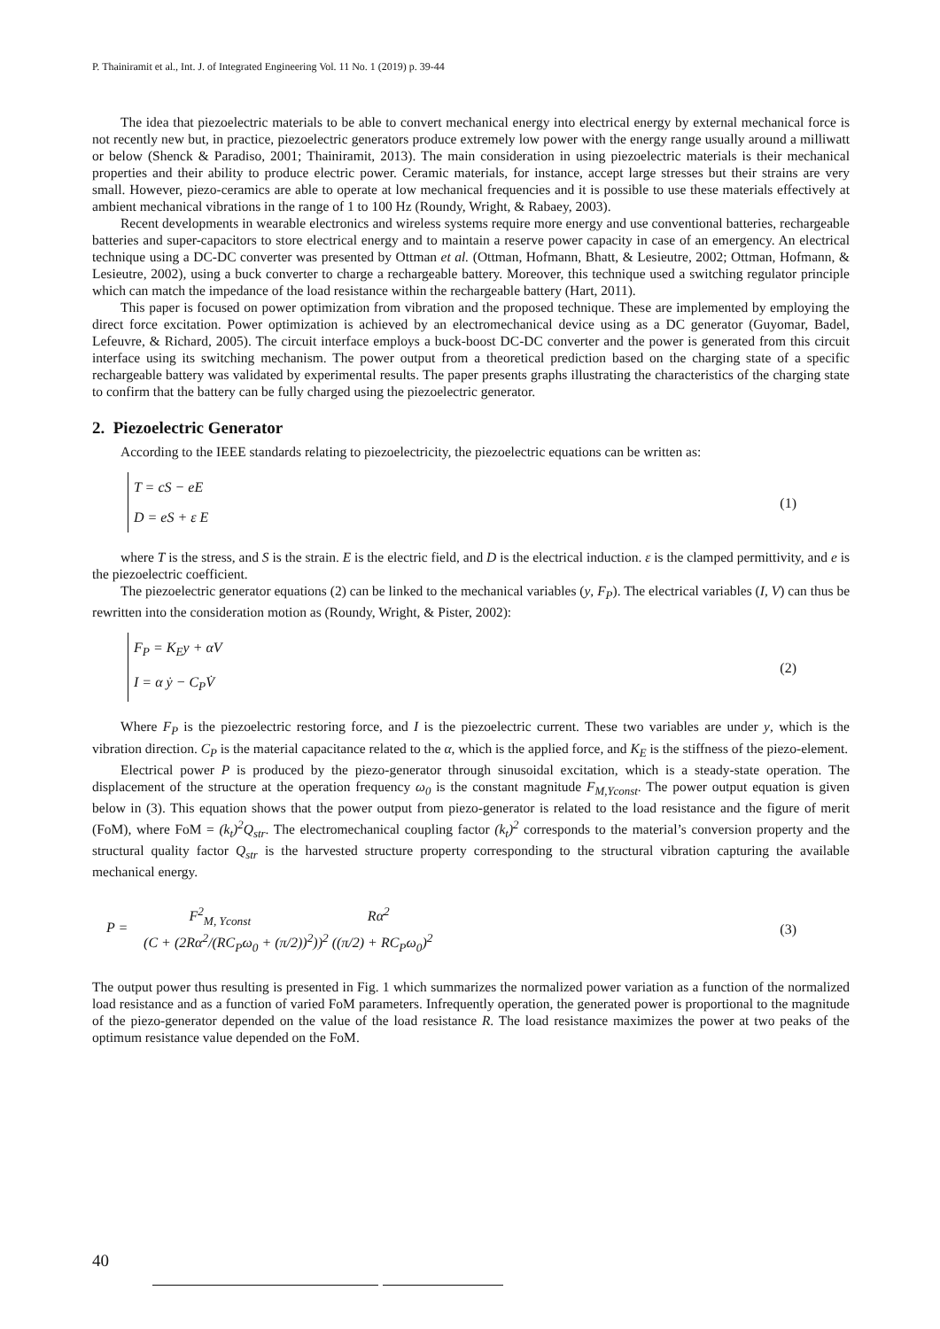P. Thainiramit et al., Int. J. of Integrated Engineering Vol. 11 No. 1 (2019) p. 39-44
The idea that piezoelectric materials to be able to convert mechanical energy into electrical energy by external mechanical force is not recently new but, in practice, piezoelectric generators produce extremely low power with the energy range usually around a milliwatt or below (Shenck & Paradiso, 2001; Thainiramit, 2013). The main consideration in using piezoelectric materials is their mechanical properties and their ability to produce electric power. Ceramic materials, for instance, accept large stresses but their strains are very small. However, piezo-ceramics are able to operate at low mechanical frequencies and it is possible to use these materials effectively at ambient mechanical vibrations in the range of 1 to 100 Hz (Roundy, Wright, & Rabaey, 2003).
Recent developments in wearable electronics and wireless systems require more energy and use conventional batteries, rechargeable batteries and super-capacitors to store electrical energy and to maintain a reserve power capacity in case of an emergency. An electrical technique using a DC-DC converter was presented by Ottman et al. (Ottman, Hofmann, Bhatt, & Lesieutre, 2002; Ottman, Hofmann, & Lesieutre, 2002), using a buck converter to charge a rechargeable battery. Moreover, this technique used a switching regulator principle which can match the impedance of the load resistance within the rechargeable battery (Hart, 2011).
This paper is focused on power optimization from vibration and the proposed technique. These are implemented by employing the direct force excitation. Power optimization is achieved by an electromechanical device using as a DC generator (Guyomar, Badel, Lefeuvre, & Richard, 2005). The circuit interface employs a buck-boost DC-DC converter and the power is generated from this circuit interface using its switching mechanism. The power output from a theoretical prediction based on the charging state of a specific rechargeable battery was validated by experimental results. The paper presents graphs illustrating the characteristics of the charging state to confirm that the battery can be fully charged using the piezoelectric generator.
2. Piezoelectric Generator
According to the IEEE standards relating to piezoelectricity, the piezoelectric equations can be written as:
T = cS − eE
D = eS + ε E
(1)
where T is the stress, and S is the strain. E is the electric field, and D is the electrical induction. ε is the clamped permittivity, and e is the piezoelectric coefficient.
The piezoelectric generator equations (2) can be linked to the mechanical variables (y, F<sub>P</sub>). The electrical variables (I, V) can thus be rewritten into the consideration motion as (Roundy, Wright, & Pister, 2002):
F<sub>P</sub> = K<sub>E</sub>y + αV
I = α ẏ − C<sub>P</sub>V̇
(2)
Where F<sub>P</sub> is the piezoelectric restoring force, and I is the piezoelectric current. These two variables are under y, which is the vibration direction. C<sub>P</sub> is the material capacitance related to the α, which is the applied force, and K<sub>E</sub> is the stiffness of the piezo-element.
Electrical power P is produced by the piezo-generator through sinusoidal excitation, which is a steady-state operation. The displacement of the structure at the operation frequency ω<sub>0</sub> is the constant magnitude F<sub>M,Yconst</sub>. The power output equation is given below in (3). This equation shows that the power output from piezo-generator is related to the load resistance and the figure of merit (FoM), where FoM = (k<sub>t</sub>)<sup>2</sup>Q<sub>str</sub>. The electromechanical coupling factor (k<sub>t</sub>)<sup>2</sup> corresponds to the material’s conversion property and the structural quality factor Q<sub>str</sub> is the harvested structure property corresponding to the structural vibration capturing the available mechanical energy.
P = F<sup>2</sup><sub>M, Yconst</sub> Rα<sup>2</sup>
(C + (2Rα<sup>2</sup>/(RC<sub>P</sub>ω<sub>0</sub> + (π/2))<sup>2</sup>))<sup>2</sup> ((π/2) + RC<sub>P</sub>ω<sub>0</sub>)<sup>2</sup>
(3)
The output power thus resulting is presented in Fig. 1 which summarizes the normalized power variation as a function of the normalized load resistance and as a function of varied FoM parameters. Infrequently operation, the generated power is proportional to the magnitude of the piezo-generator depended on the value of the load resistance R. The load resistance maximizes the power at two peaks of the optimum resistance value depended on the FoM.
40